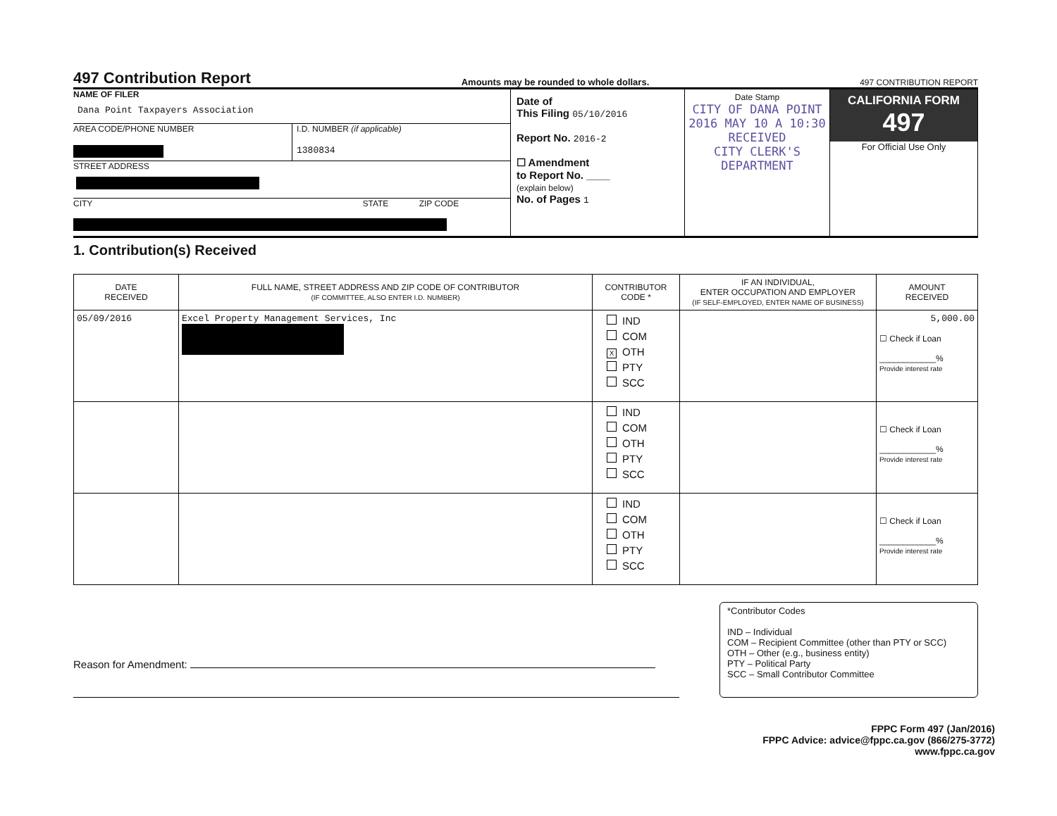497 Contribution Report
Amounts may be rounded to whole dollars. 497 CONTRIBUTION REPORT
NAME OF FILER
Dana Point Taxpayers Association
AREA CODE/PHONE NUMBER
I.D. NUMBER (if applicable)
1380834
STREET ADDRESS
CITY STATE ZIP CODE
Date of
This Filing 05/10/2016
Report No. 2016-2
☐ Amendment
to Report No. ____
(explain below)
No. of Pages 1
Date Stamp
CITY OF DANA POINT
2016 MAY 10 A 10:30
RECEIVED
CITY CLERK'S DEPARTMENT
CALIFORNIA FORM 497
For Official Use Only
1. Contribution(s) Received
| DATE RECEIVED | FULL NAME, STREET ADDRESS AND ZIP CODE OF CONTRIBUTOR (IF COMMITTEE, ALSO ENTER I.D. NUMBER) | CONTRIBUTOR CODE * | IF AN INDIVIDUAL, ENTER OCCUPATION AND EMPLOYER (IF SELF-EMPLOYED, ENTER NAME OF BUSINESS) | AMOUNT RECEIVED |
| --- | --- | --- | --- | --- |
| 05/09/2016 | Excel Property Management Services, Inc | IND COM X OTH PTY SCC | | 5,000.00 ☐ Check if Loan ____________% Provide interest rate |
| | | IND COM OTH PTY SCC | | ☐ Check if Loan ____________% Provide interest rate |
| | | IND COM OTH PTY SCC | | ☐ Check if Loan ____________% Provide interest rate |
Reason for Amendment:
*Contributor Codes
IND – Individual
COM – Recipient Committee (other than PTY or SCC)
OTH – Other (e.g., business entity)
PTY – Political Party
SCC – Small Contributor Committee
FPPC Form 497 (Jan/2016)
FPPC Advice: advice@fppc.ca.gov (866/275-3772)
www.fppc.ca.gov